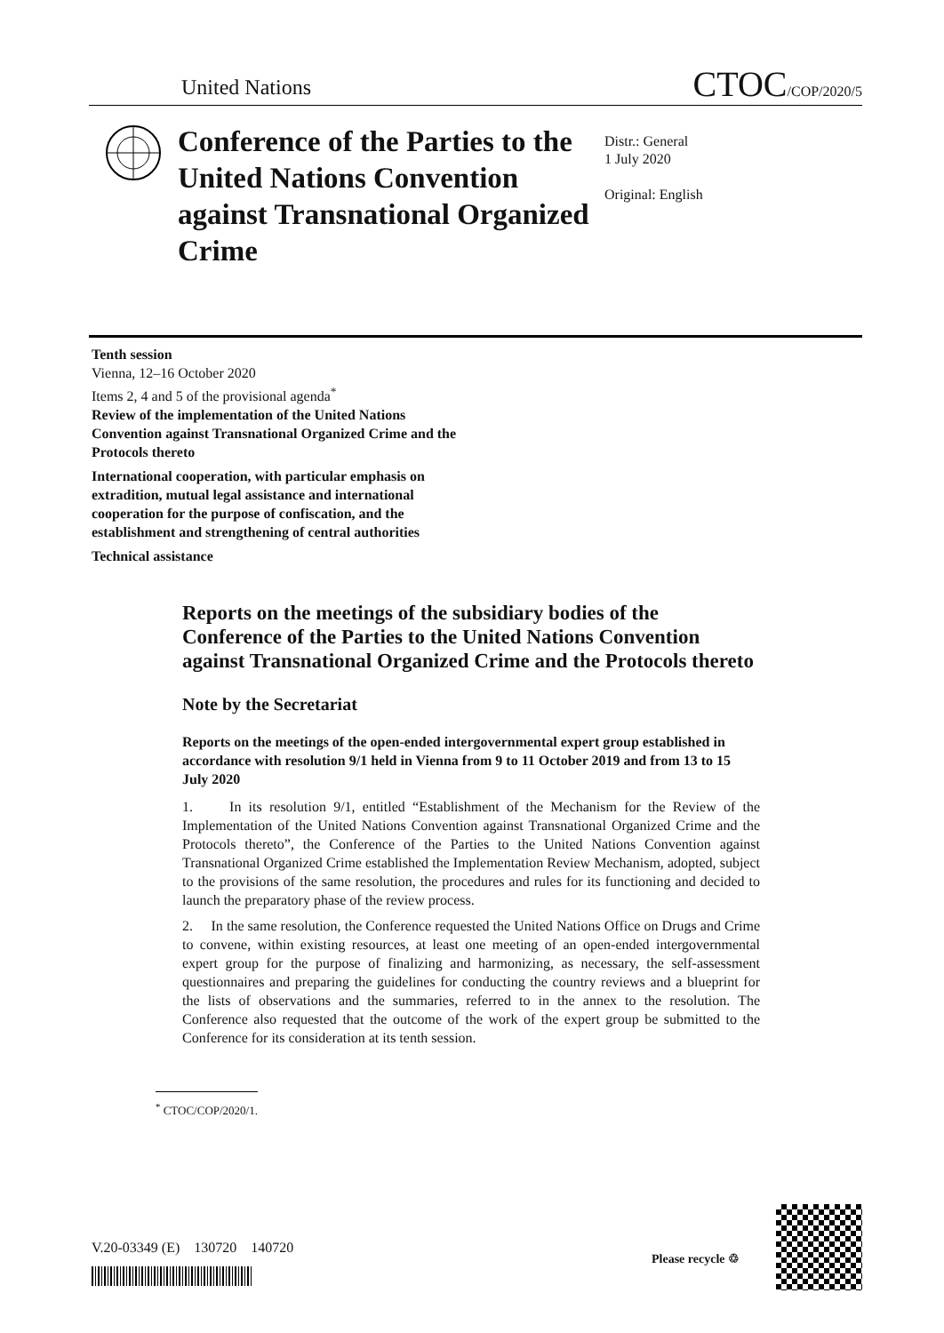United Nations CTOC/COP/2020/5
Conference of the Parties to the United Nations Convention against Transnational Organized Crime
Distr.: General
1 July 2020
Original: English
Tenth session
Vienna, 12–16 October 2020
Items 2, 4 and 5 of the provisional agenda<sup>*</sup>
Review of the implementation of the United Nations Convention against Transnational Organized Crime and the Protocols thereto
International cooperation, with particular emphasis on extradition, mutual legal assistance and international cooperation for the purpose of confiscation, and the establishment and strengthening of central authorities
Technical assistance
Reports on the meetings of the subsidiary bodies of the Conference of the Parties to the United Nations Convention against Transnational Organized Crime and the Protocols thereto
Note by the Secretariat
Reports on the meetings of the open-ended intergovernmental expert group established in accordance with resolution 9/1 held in Vienna from 9 to 11 October 2019 and from 13 to 15 July 2020
1. In its resolution 9/1, entitled “Establishment of the Mechanism for the Review of the Implementation of the United Nations Convention against Transnational Organized Crime and the Protocols thereto”, the Conference of the Parties to the United Nations Convention against Transnational Organized Crime established the Implementation Review Mechanism, adopted, subject to the provisions of the same resolution, the procedures and rules for its functioning and decided to launch the preparatory phase of the review process.
2. In the same resolution, the Conference requested the United Nations Office on Drugs and Crime to convene, within existing resources, at least one meeting of an open-ended intergovernmental expert group for the purpose of finalizing and harmonizing, as necessary, the self-assessment questionnaires and preparing the guidelines for conducting the country reviews and a blueprint for the lists of observations and the summaries, referred to in the annex to the resolution. The Conference also requested that the outcome of the work of the expert group be submitted to the Conference for its consideration at its tenth session.
<sup>*</sup> CTOC/COP/2020/1.
V.20-03349 (E) 130720 140720
Please recycle ♲